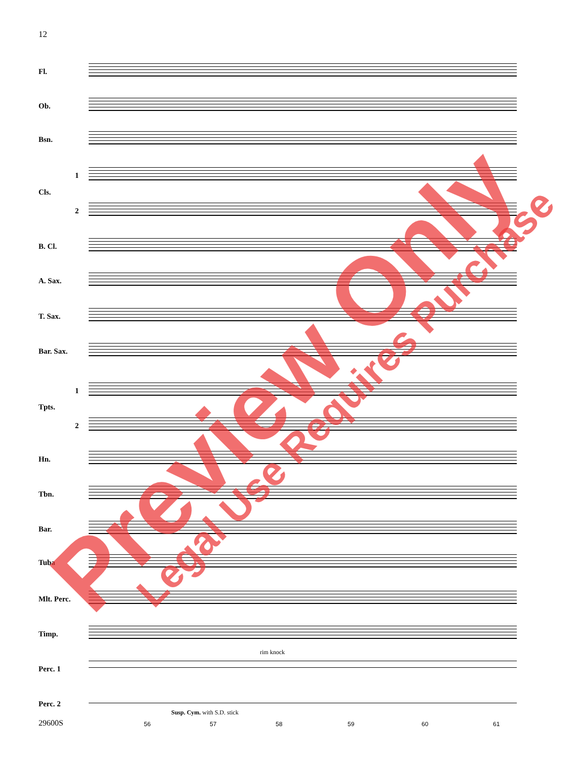12
Fl.
Ob.
Bsn.
1
Cls.
2
B. Cl.
A. Sax.
T. Sax.
Bar. Sax.
1
Tpts.
2
Hn.
Tbn.
Bar.
Tuba
Mlt. Perc.
Timp.
Perc. 1
Perc. 2
rim knock
Susp. Cym. with S.D. stick
29600S 56 57 58 59 60 61
Preview Only Legal Use Requires Purchase